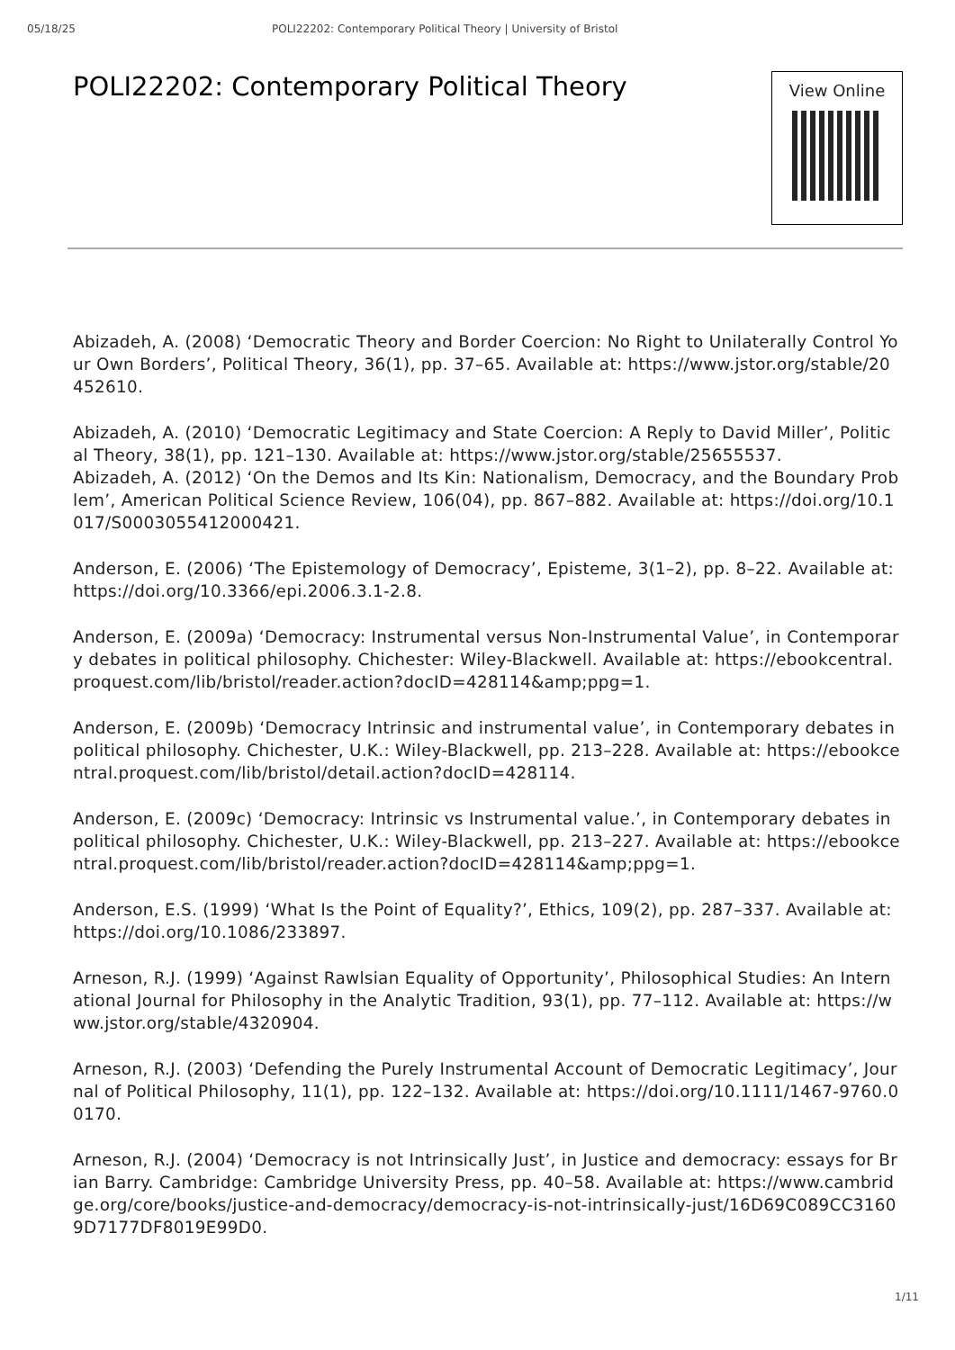05/18/25 POLI22202: Contemporary Political Theory | University of Bristol
POLI22202: Contemporary Political Theory
View Online
Abizadeh, A. (2008) ‘Democratic Theory and Border Coercion: No Right to Unilaterally Control Your Own Borders’, Political Theory, 36(1), pp. 37–65. Available at: https://www.jstor.org/stable/20452610.
Abizadeh, A. (2010) ‘Democratic Legitimacy and State Coercion: A Reply to David Miller’, Political Theory, 38(1), pp. 121–130. Available at: https://www.jstor.org/stable/25655537.
Abizadeh, A. (2012) ‘On the Demos and Its Kin: Nationalism, Democracy, and the Boundary Problem’, American Political Science Review, 106(04), pp. 867–882. Available at: https://doi.org/10.1017/S0003055412000421.
Anderson, E. (2006) ‘The Epistemology of Democracy’, Episteme, 3(1–2), pp. 8–22. Available at: https://doi.org/10.3366/epi.2006.3.1-2.8.
Anderson, E. (2009a) ‘Democracy: Instrumental versus Non-Instrumental Value’, in Contemporary debates in political philosophy. Chichester: Wiley-Blackwell. Available at: https://ebookcentral.proquest.com/lib/bristol/reader.action?docID=428114&amp;ppg=1.
Anderson, E. (2009b) ‘Democracy Intrinsic and instrumental value’, in Contemporary debates in political philosophy. Chichester, U.K.: Wiley-Blackwell, pp. 213–228. Available at: https://ebookcentral.proquest.com/lib/bristol/detail.action?docID=428114.
Anderson, E. (2009c) ‘Democracy: Intrinsic vs Instrumental value.’, in Contemporary debates in political philosophy. Chichester, U.K.: Wiley-Blackwell, pp. 213–227. Available at: https://ebookcentral.proquest.com/lib/bristol/reader.action?docID=428114&amp;ppg=1.
Anderson, E.S. (1999) ‘What Is the Point of Equality?’, Ethics, 109(2), pp. 287–337. Available at: https://doi.org/10.1086/233897.
Arneson, R.J. (1999) ‘Against Rawlsian Equality of Opportunity’, Philosophical Studies: An International Journal for Philosophy in the Analytic Tradition, 93(1), pp. 77–112. Available at: https://www.jstor.org/stable/4320904.
Arneson, R.J. (2003) ‘Defending the Purely Instrumental Account of Democratic Legitimacy’, Journal of Political Philosophy, 11(1), pp. 122–132. Available at: https://doi.org/10.1111/1467-9760.00170.
Arneson, R.J. (2004) ‘Democracy is not Intrinsically Just’, in Justice and democracy: essays for Brian Barry. Cambridge: Cambridge University Press, pp. 40–58. Available at: https://www.cambridge.org/core/books/justice-and-democracy/democracy-is-not-intrinsically-just/16D69C089CC31609D7177DF8019E99D0.
1/11